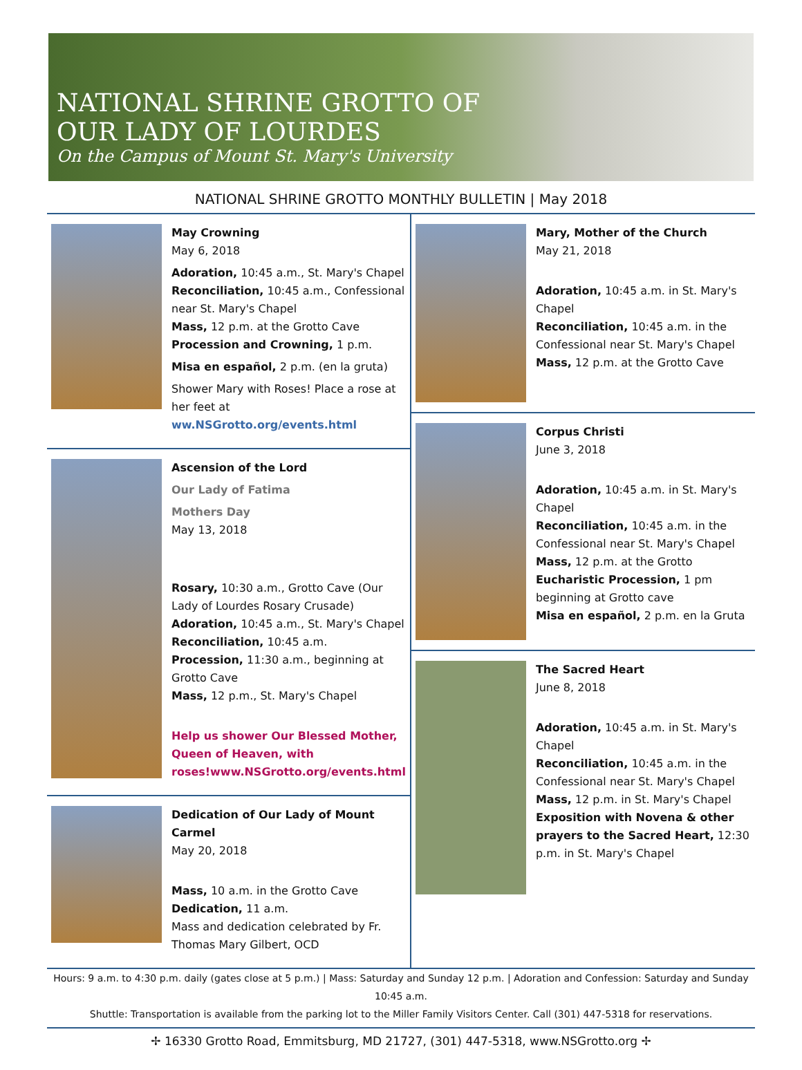NATIONAL SHRINE GROTTO OF
OUR LADY OF LOURDES
On the Campus of Mount St. Mary's University
NATIONAL SHRINE GROTTO MONTHLY BULLETIN | May 2018
May Crowning
May 6, 2018
Adoration, 10:45 a.m., St. Mary's Chapel
Reconciliation, 10:45 a.m., Confessional near St. Mary's Chapel
Mass, 12 p.m. at the Grotto Cave
Procession and Crowning, 1 p.m.
Misa en español, 2 p.m. (en la gruta)
Shower Mary with Roses! Place a rose at her feet at ww.NSGrotto.org/events.html
Ascension of the Lord
Our Lady of Fatima
Mothers Day
May 13, 2018
Rosary, 10:30 a.m., Grotto Cave (Our Lady of Lourdes Rosary Crusade)
Adoration, 10:45 a.m., St. Mary's Chapel
Reconciliation, 10:45 a.m.
Procession, 11:30 a.m., beginning at Grotto Cave
Mass, 12 p.m., St. Mary's Chapel
Help us shower Our Blessed Mother, Queen of Heaven, with roses!www.NSGrotto.org/events.html
Dedication of Our Lady of Mount Carmel
May 20, 2018
Mass, 10 a.m. in the Grotto Cave
Dedication, 11 a.m.
Mass and dedication celebrated by Fr. Thomas Mary Gilbert, OCD
Mary, Mother of the Church
May 21, 2018
Adoration, 10:45 a.m. in St. Mary's Chapel
Reconciliation, 10:45 a.m. in the Confessional near St. Mary's Chapel
Mass, 12 p.m. at the Grotto Cave
Corpus Christi
June 3, 2018
Adoration, 10:45 a.m. in St. Mary's Chapel
Reconciliation, 10:45 a.m. in the Confessional near St. Mary's Chapel
Mass, 12 p.m. at the Grotto
Eucharistic Procession, 1 pm beginning at Grotto cave
Misa en español, 2 p.m. en la Gruta
The Sacred Heart
June 8, 2018
Adoration, 10:45 a.m. in St. Mary's Chapel
Reconciliation, 10:45 a.m. in the Confessional near St. Mary's Chapel
Mass, 12 p.m. in St. Mary's Chapel
Exposition with Novena & other prayers to the Sacred Heart, 12:30 p.m. in St. Mary's Chapel
Hours: 9 a.m. to 4:30 p.m. daily (gates close at 5 p.m.) | Mass: Saturday and Sunday 12 p.m. | Adoration and Confession: Saturday and Sunday 10:45 a.m.
Shuttle: Transportation is available from the parking lot to the Miller Family Visitors Center. Call (301) 447-5318 for reservations.
✢ 16330 Grotto Road, Emmitsburg, MD 21727, (301) 447-5318, www.NSGrotto.org ✢